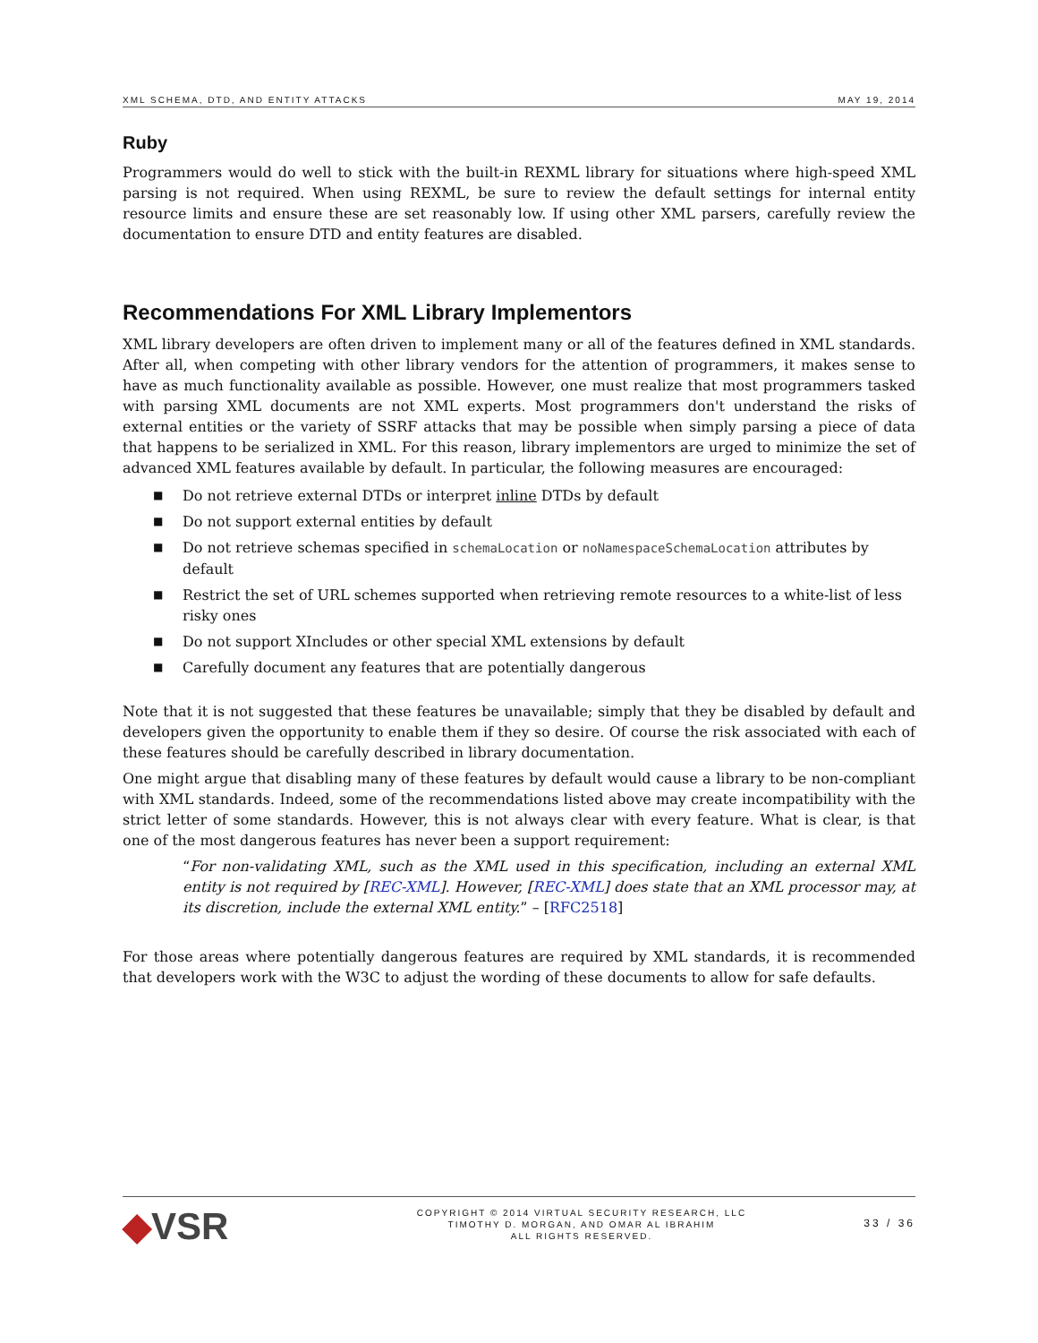XML SCHEMA, DTD, AND ENTITY ATTACKS MAY 19, 2014
Ruby
Programmers would do well to stick with the built-in REXML library for situations where high-speed XML parsing is not required. When using REXML, be sure to review the default settings for internal entity resource limits and ensure these are set reasonably low. If using other XML parsers, carefully review the documentation to ensure DTD and entity features are disabled.
Recommendations For XML Library Implementors
XML library developers are often driven to implement many or all of the features defined in XML standards. After all, when competing with other library vendors for the attention of programmers, it makes sense to have as much functionality available as possible. However, one must realize that most programmers tasked with parsing XML documents are not XML experts. Most programmers don't understand the risks of external entities or the variety of SSRF attacks that may be possible when simply parsing a piece of data that happens to be serialized in XML. For this reason, library implementors are urged to minimize the set of advanced XML features available by default. In particular, the following measures are encouraged:
■ Do not retrieve external DTDs or interpret inline DTDs by default
■ Do not support external entities by default
■ Do not retrieve schemas specified in schemaLocation or noNamespaceSchemaLocation attributes by default
■ Restrict the set of URL schemes supported when retrieving remote resources to a white-list of less risky ones
■ Do not support XIncludes or other special XML extensions by default
■ Carefully document any features that are potentially dangerous
Note that it is not suggested that these features be unavailable; simply that they be disabled by default and developers given the opportunity to enable them if they so desire. Of course the risk associated with each of these features should be carefully described in library documentation.
One might argue that disabling many of these features by default would cause a library to be non-compliant with XML standards. Indeed, some of the recommendations listed above may create incompatibility with the strict letter of some standards. However, this is not always clear with every feature. What is clear, is that one of the most dangerous features has never been a support requirement:
“For non-validating XML, such as the XML used in this specification, including an external XML entity is not required by [REC-XML]. However, [REC-XML] does state that an XML processor may, at its discretion, include the external XML entity.” – [RFC2518]
For those areas where potentially dangerous features are required by XML standards, it is recommended that developers work with the W3C to adjust the wording of these documents to allow for safe defaults.
◆VSR
COPYRIGHT © 2014 VIRTUAL SECURITY RESEARCH, LLC
TIMOTHY D. MORGAN, AND OMAR AL IBRAHIM
ALL RIGHTS RESERVED.
33 / 36